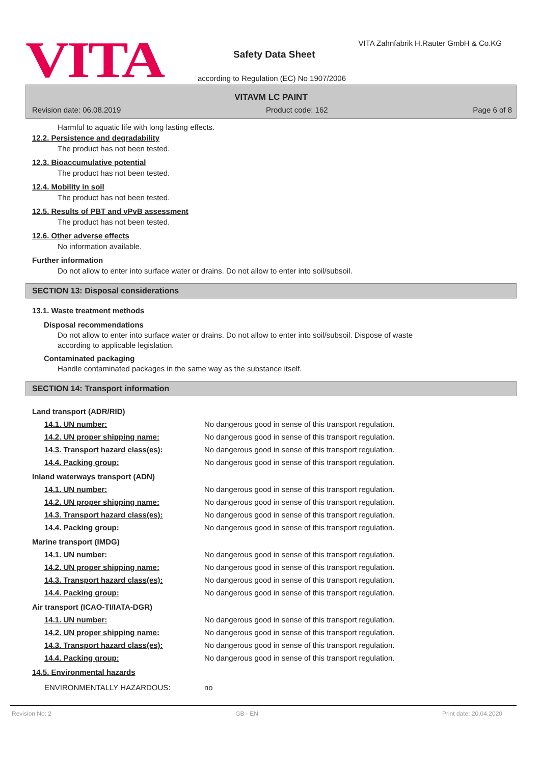VITA
VITA Zahnfabrik H.Rauter GmbH & Co.KG
Safety Data Sheet
according to Regulation (EC) No 1907/2006
VITAVM LC PAINT
Revision date: 06.08.2019 Product code: 162 Page 6 of 8
Harmful to aquatic life with long lasting effects.
12.2. Persistence and degradability
The product has not been tested.
12.3. Bioaccumulative potential
The product has not been tested.
12.4. Mobility in soil
The product has not been tested.
12.5. Results of PBT and vPvB assessment
The product has not been tested.
12.6. Other adverse effects
No information available.
Further information
Do not allow to enter into surface water or drains. Do not allow to enter into soil/subsoil.
SECTION 13: Disposal considerations
13.1. Waste treatment methods
Disposal recommendations
Do not allow to enter into surface water or drains. Do not allow to enter into soil/subsoil. Dispose of waste
according to applicable legislation.
Contaminated packaging
Handle contaminated packages in the same way as the substance itself.
SECTION 14: Transport information
| Land transport (ADR/RID) | |
| 14.1. UN number: | No dangerous good in sense of this transport regulation. |
| 14.2. UN proper shipping name: | No dangerous good in sense of this transport regulation. |
| 14.3. Transport hazard class(es): | No dangerous good in sense of this transport regulation. |
| 14.4. Packing group: | No dangerous good in sense of this transport regulation. |
| Inland waterways transport (ADN) | |
| 14.1. UN number: | No dangerous good in sense of this transport regulation. |
| 14.2. UN proper shipping name: | No dangerous good in sense of this transport regulation. |
| 14.3. Transport hazard class(es): | No dangerous good in sense of this transport regulation. |
| 14.4. Packing group: | No dangerous good in sense of this transport regulation. |
| Marine transport (IMDG) | |
| 14.1. UN number: | No dangerous good in sense of this transport regulation. |
| 14.2. UN proper shipping name: | No dangerous good in sense of this transport regulation. |
| 14.3. Transport hazard class(es): | No dangerous good in sense of this transport regulation. |
| 14.4. Packing group: | No dangerous good in sense of this transport regulation. |
| Air transport (ICAO-TI/IATA-DGR) | |
| 14.1. UN number: | No dangerous good in sense of this transport regulation. |
| 14.2. UN proper shipping name: | No dangerous good in sense of this transport regulation. |
| 14.3. Transport hazard class(es): | No dangerous good in sense of this transport regulation. |
| 14.4. Packing group: | No dangerous good in sense of this transport regulation. |
| 14.5. Environmental hazards | |
| ENVIRONMENTALLY HAZARDOUS: | no |
Revision No: 2 GB - EN Print date: 20.04.2020